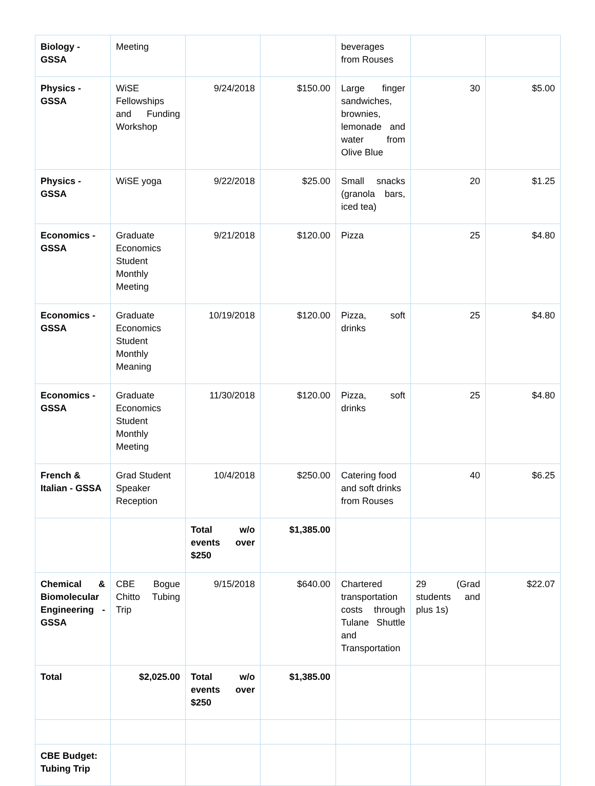| Biology - GSSA | Meeting | | | beverages from Rouses | | |
| Physics - GSSA | WiSE Fellowships and Funding Workshop | 9/24/2018 | $150.00 | Large finger sandwiches, brownies, lemonade and water from Olive Blue | 30 | $5.00 |
| Physics - GSSA | WiSE yoga | 9/22/2018 | $25.00 | Small snacks (granola bars, iced tea) | 20 | $1.25 |
| Economics - GSSA | Graduate Economics Student Monthly Meeting | 9/21/2018 | $120.00 | Pizza | 25 | $4.80 |
| Economics - GSSA | Graduate Economics Student Monthly Meaning | 10/19/2018 | $120.00 | Pizza, soft drinks | 25 | $4.80 |
| Economics - GSSA | Graduate Economics Student Monthly Meeting | 11/30/2018 | $120.00 | Pizza, soft drinks | 25 | $4.80 |
| French & Italian - GSSA | Grad Student Speaker Reception | 10/4/2018 | $250.00 | Catering food and soft drinks from Rouses | 40 | $6.25 |
| | | Total w/o events over $250 | $1,385.00 | | | |
| Chemical & Biomolecular Engineering - GSSA | CBE Bogue Chitto Tubing Trip | 9/15/2018 | $640.00 | Chartered transportation costs through Tulane Shuttle and Transportation | 29 (Grad students and plus 1s) | $22.07 |
| Total | $2,025.00 | Total w/o events over $250 | $1,385.00 | | | |
| CBE Budget: Tubing Trip | | | | | | |